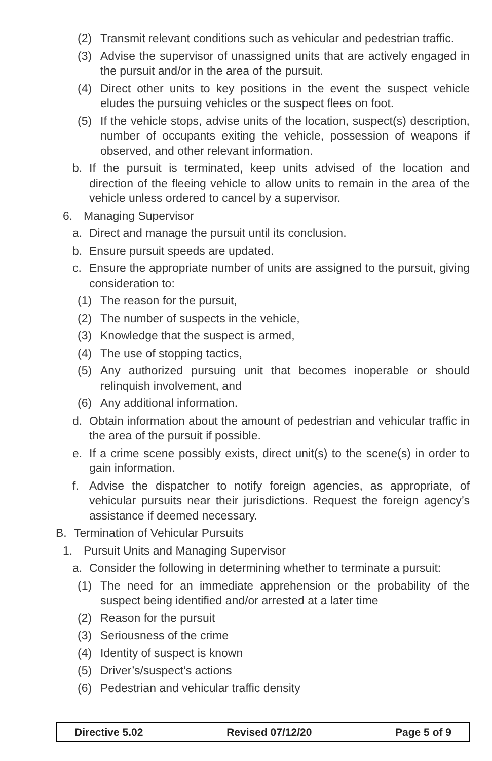(2) Transmit relevant conditions such as vehicular and pedestrian traffic.
(3) Advise the supervisor of unassigned units that are actively engaged in the pursuit and/or in the area of the pursuit.
(4) Direct other units to key positions in the event the suspect vehicle eludes the pursuing vehicles or the suspect flees on foot.
(5) If the vehicle stops, advise units of the location, suspect(s) description, number of occupants exiting the vehicle, possession of weapons if observed, and other relevant information.
b. If the pursuit is terminated, keep units advised of the location and direction of the fleeing vehicle to allow units to remain in the area of the vehicle unless ordered to cancel by a supervisor.
6. Managing Supervisor
a. Direct and manage the pursuit until its conclusion.
b. Ensure pursuit speeds are updated.
c. Ensure the appropriate number of units are assigned to the pursuit, giving consideration to:
(1) The reason for the pursuit,
(2) The number of suspects in the vehicle,
(3) Knowledge that the suspect is armed,
(4) The use of stopping tactics,
(5) Any authorized pursuing unit that becomes inoperable or should relinquish involvement, and
(6) Any additional information.
d. Obtain information about the amount of pedestrian and vehicular traffic in the area of the pursuit if possible.
e. If a crime scene possibly exists, direct unit(s) to the scene(s) in order to gain information.
f. Advise the dispatcher to notify foreign agencies, as appropriate, of vehicular pursuits near their jurisdictions. Request the foreign agency’s assistance if deemed necessary.
B. Termination of Vehicular Pursuits
1. Pursuit Units and Managing Supervisor
a. Consider the following in determining whether to terminate a pursuit:
(1) The need for an immediate apprehension or the probability of the suspect being identified and/or arrested at a later time
(2) Reason for the pursuit
(3) Seriousness of the crime
(4) Identity of suspect is known
(5) Driver’s/suspect’s actions
(6) Pedestrian and vehicular traffic density
Directive 5.02 Revised 07/12/20 Page 5 of 9